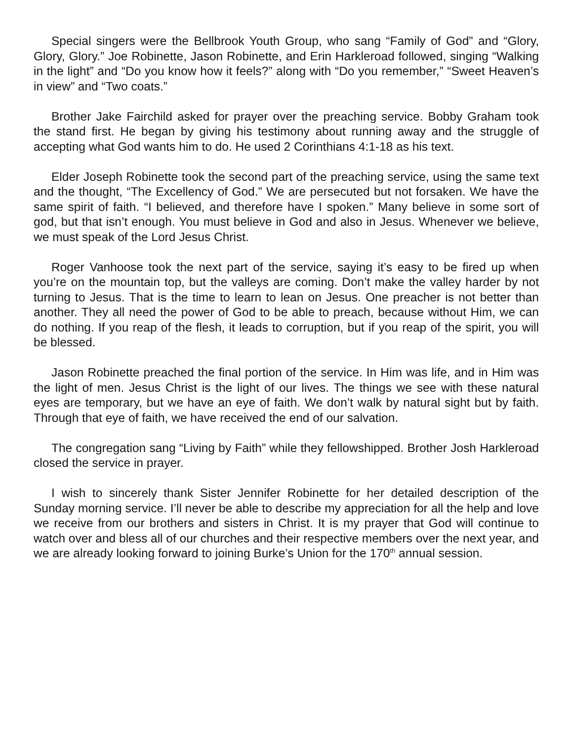Special singers were the Bellbrook Youth Group, who sang “Family of God” and “Glory, Glory, Glory.” Joe Robinette, Jason Robinette, and Erin Harkleroad followed, singing “Walking in the light” and “Do you know how it feels?” along with “Do you remember,” “Sweet Heaven’s in view” and “Two coats.”
Brother Jake Fairchild asked for prayer over the preaching service. Bobby Graham took the stand first. He began by giving his testimony about running away and the struggle of accepting what God wants him to do. He used 2 Corinthians 4:1-18 as his text.
Elder Joseph Robinette took the second part of the preaching service, using the same text and the thought, “The Excellency of God.” We are persecuted but not forsaken. We have the same spirit of faith. “I believed, and therefore have I spoken.” Many believe in some sort of god, but that isn’t enough. You must believe in God and also in Jesus. Whenever we believe, we must speak of the Lord Jesus Christ.
Roger Vanhoose took the next part of the service, saying it’s easy to be fired up when you’re on the mountain top, but the valleys are coming. Don’t make the valley harder by not turning to Jesus. That is the time to learn to lean on Jesus. One preacher is not better than another. They all need the power of God to be able to preach, because without Him, we can do nothing. If you reap of the flesh, it leads to corruption, but if you reap of the spirit, you will be blessed.
Jason Robinette preached the final portion of the service. In Him was life, and in Him was the light of men. Jesus Christ is the light of our lives. The things we see with these natural eyes are temporary, but we have an eye of faith. We don’t walk by natural sight but by faith. Through that eye of faith, we have received the end of our salvation.
The congregation sang “Living by Faith” while they fellowshipped. Brother Josh Harkleroad closed the service in prayer.
I wish to sincerely thank Sister Jennifer Robinette for her detailed description of the Sunday morning service. I’ll never be able to describe my appreciation for all the help and love we receive from our brothers and sisters in Christ. It is my prayer that God will continue to watch over and bless all of our churches and their respective members over the next year, and we are already looking forward to joining Burke’s Union for the 170<sup>th</sup> annual session.